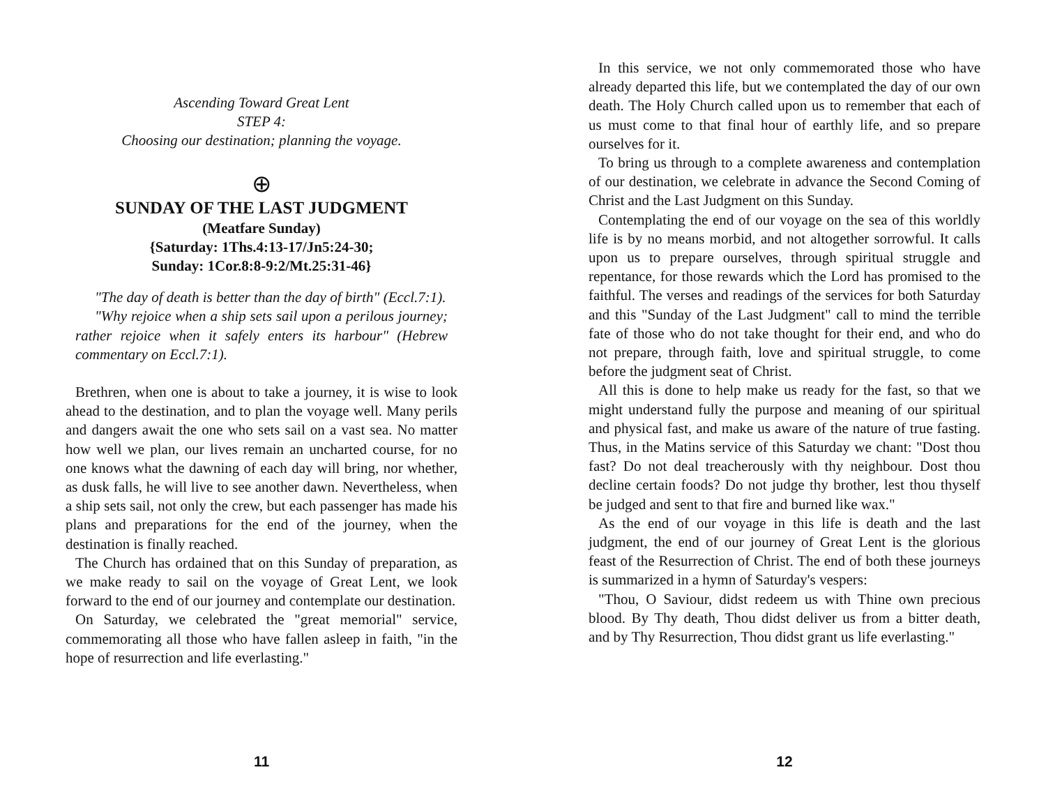Ascending Toward Great Lent
STEP 4:
Choosing our destination; planning the voyage.
⊕
SUNDAY OF THE LAST JUDGMENT
(Meatfare Sunday)
{Saturday: 1Ths.4:13-17/Jn5:24-30;
Sunday: 1Cor.8:8-9:2/Mt.25:31-46}
"The day of death is better than the day of birth" (Eccl.7:1).
"Why rejoice when a ship sets sail upon a perilous journey; rather rejoice when it safely enters its harbour" (Hebrew commentary on Eccl.7:1).
Brethren, when one is about to take a journey, it is wise to look ahead to the destination, and to plan the voyage well. Many perils and dangers await the one who sets sail on a vast sea. No matter how well we plan, our lives remain an uncharted course, for no one knows what the dawning of each day will bring, nor whether, as dusk falls, he will live to see another dawn. Nevertheless, when a ship sets sail, not only the crew, but each passenger has made his plans and preparations for the end of the journey, when the destination is finally reached.
The Church has ordained that on this Sunday of preparation, as we make ready to sail on the voyage of Great Lent, we look forward to the end of our journey and contemplate our destination.
On Saturday, we celebrated the "great memorial" service, commemorating all those who have fallen asleep in faith, "in the hope of resurrection and life everlasting."
11
In this service, we not only commemorated those who have already departed this life, but we contemplated the day of our own death. The Holy Church called upon us to remember that each of us must come to that final hour of earthly life, and so prepare ourselves for it.
To bring us through to a complete awareness and contemplation of our destination, we celebrate in advance the Second Coming of Christ and the Last Judgment on this Sunday.
Contemplating the end of our voyage on the sea of this worldly life is by no means morbid, and not altogether sorrowful. It calls upon us to prepare ourselves, through spiritual struggle and repentance, for those rewards which the Lord has promised to the faithful. The verses and readings of the services for both Saturday and this "Sunday of the Last Judgment" call to mind the terrible fate of those who do not take thought for their end, and who do not prepare, through faith, love and spiritual struggle, to come before the judgment seat of Christ.
All this is done to help make us ready for the fast, so that we might understand fully the purpose and meaning of our spiritual and physical fast, and make us aware of the nature of true fasting. Thus, in the Matins service of this Saturday we chant: "Dost thou fast? Do not deal treacherously with thy neighbour. Dost thou decline certain foods? Do not judge thy brother, lest thou thyself be judged and sent to that fire and burned like wax."
As the end of our voyage in this life is death and the last judgment, the end of our journey of Great Lent is the glorious feast of the Resurrection of Christ. The end of both these journeys is summarized in a hymn of Saturday's vespers:
"Thou, O Saviour, didst redeem us with Thine own precious blood. By Thy death, Thou didst deliver us from a bitter death, and by Thy Resurrection, Thou didst grant us life everlasting."
12